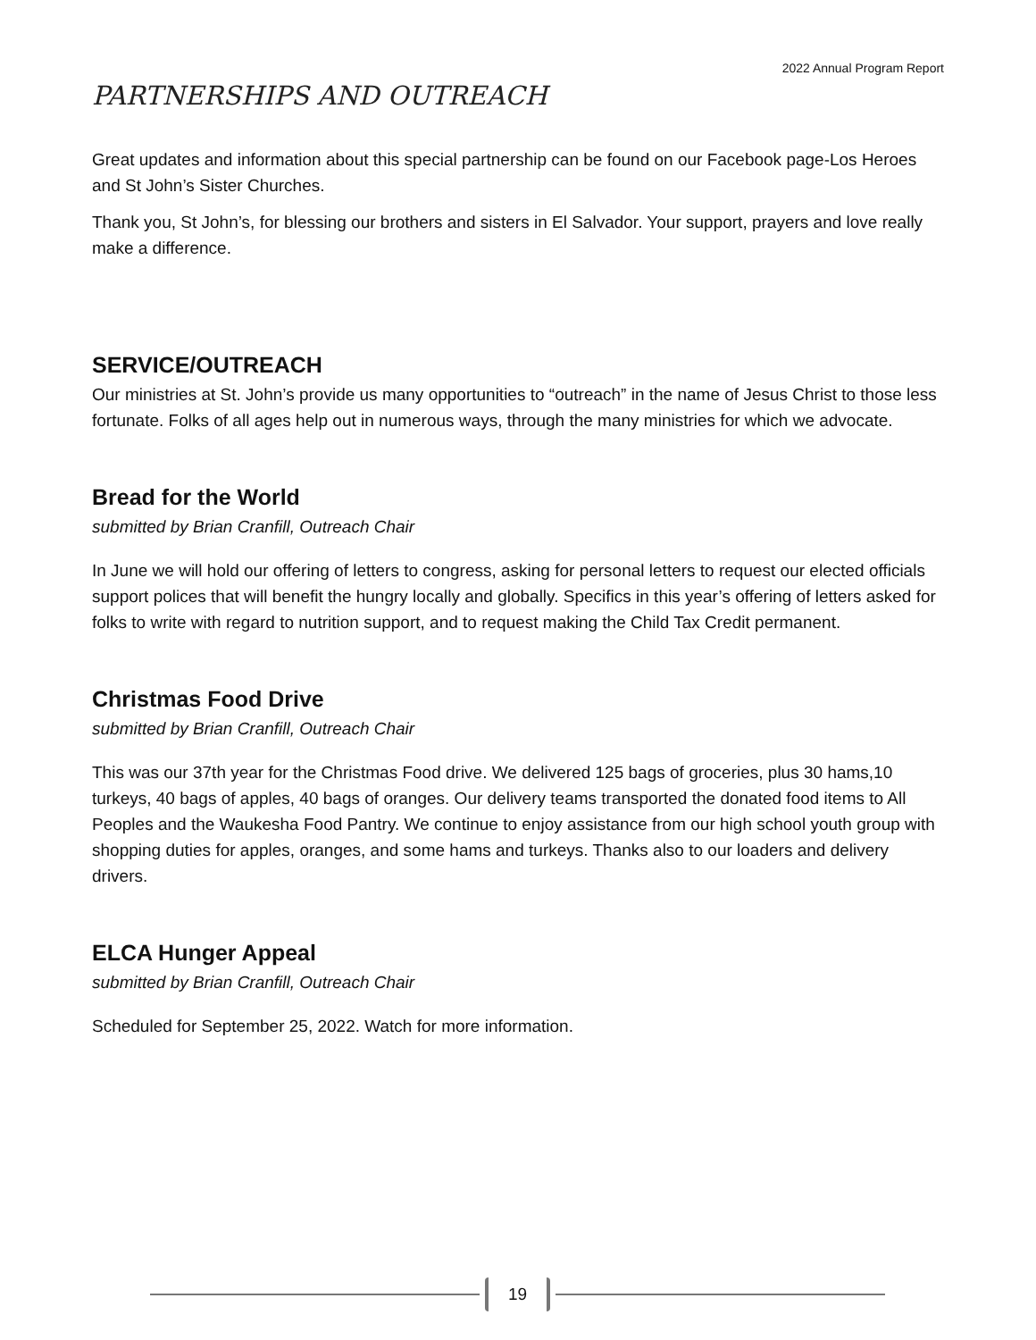2022 Annual Program Report
PARTNERSHIPS AND OUTREACH
Great updates and information about this special partnership can be found on our Facebook page-Los Heroes and St John’s Sister Churches.
Thank you, St John’s, for blessing our brothers and sisters in El Salvador. Your support, prayers and love really make a difference.
SERVICE/OUTREACH
Our ministries at St. John’s provide us many opportunities to “outreach” in the name of Jesus Christ to those less fortunate. Folks of all ages help out in numerous ways, through the many ministries for which we advocate.
Bread for the World
submitted by Brian Cranfill, Outreach Chair
In June we will hold our offering of letters to congress, asking for personal letters to request our elected officials support polices that will benefit the hungry locally and globally. Specifics in this year’s offering of letters asked for folks to write with regard to nutrition support, and to request making the Child Tax Credit permanent.
Christmas Food Drive
submitted by Brian Cranfill, Outreach Chair
This was our 37th year for the Christmas Food drive. We delivered 125 bags of groceries, plus 30 hams,10 turkeys, 40 bags of apples, 40 bags of oranges. Our delivery teams transported the donated food items to All Peoples and the Waukesha Food Pantry. We continue to enjoy assistance from our high school youth group with shopping duties for apples, oranges, and some hams and turkeys. Thanks also to our loaders and delivery drivers.
ELCA Hunger Appeal
submitted by Brian Cranfill, Outreach Chair
Scheduled for September 25, 2022. Watch for more information.
19